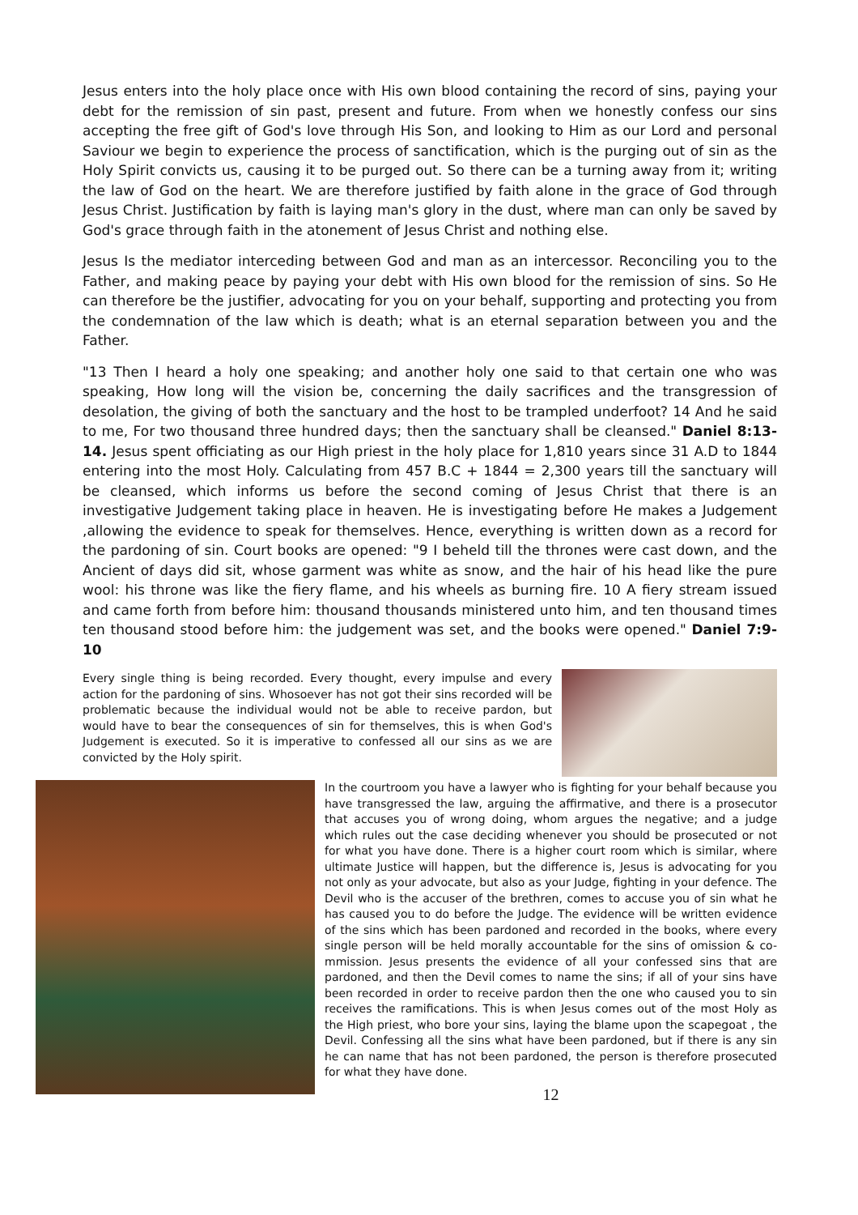Jesus enters into the holy place once with His own blood containing the record of sins, paying your debt for the remission of sin past, present and future. From when we honestly confess our sins accepting the free gift of God's love through His Son, and looking to Him as our Lord and personal Saviour we begin to experience the process of sanctification, which is the purging out of sin as the Holy Spirit convicts us, causing it to be purged out. So there can be a turning away from it; writing the law of God on the heart. We are therefore justified by faith alone in the grace of God through Jesus Christ. Justification by faith is laying man's glory in the dust, where man can only be saved by God's grace through faith in the atonement of Jesus Christ and nothing else.
Jesus Is the mediator interceding between God and man as an intercessor. Reconciling you to the Father, and making peace by paying your debt with His own blood for the remission of sins. So He can therefore be the justifier, advocating for you on your behalf, supporting and protecting you from the condemnation of the law which is death; what is an eternal separation between you and the Father.
"13 Then I heard a holy one speaking; and another holy one said to that certain one who was speaking, How long will the vision be, concerning the daily sacrifices and the transgression of desolation, the giving of both the sanctuary and the host to be trampled underfoot? 14 And he said to me, For two thousand three hundred days; then the sanctuary shall be cleansed." Daniel 8:13-14. Jesus spent officiating as our High priest in the holy place for 1,810 years since 31 A.D to 1844 entering into the most Holy. Calculating from 457 B.C + 1844 = 2,300 years till the sanctuary will be cleansed, which informs us before the second coming of Jesus Christ that there is an investigative Judgement taking place in heaven. He is investigating before He makes a Judgement ,allowing the evidence to speak for themselves. Hence, everything is written down as a record for the pardoning of sin. Court books are opened: "9 I beheld till the thrones were cast down, and the Ancient of days did sit, whose garment was white as snow, and the hair of his head like the pure wool: his throne was like the fiery flame, and his wheels as burning fire. 10 A fiery stream issued and came forth from before him: thousand thousands ministered unto him, and ten thousand times ten thousand stood before him: the judgement was set, and the books were opened." Daniel 7:9-10
Every single thing is being recorded. Every thought, every impulse and every action for the pardoning of sins. Whosoever has not got their sins recorded will be problematic because the individual would not be able to receive pardon, but would have to bear the consequences of sin for themselves, this is when God's Judgement is executed. So it is imperative to confessed all our sins as we are convicted by the Holy spirit.
In the courtroom you have a lawyer who is fighting for your behalf because you have transgressed the law, arguing the affirmative, and there is a prosecutor that accuses you of wrong doing, whom argues the negative; and a judge which rules out the case deciding whenever you should be prosecuted or not for what you have done. There is a higher court room which is similar, where ultimate Justice will happen, but the difference is, Jesus is advocating for you not only as your advocate, but also as your Judge, fighting in your defence. The Devil who is the accuser of the brethren, comes to accuse you of sin what he has caused you to do before the Judge. The evidence will be written evidence of the sins which has been pardoned and recorded in the books, where every single person will be held morally accountable for the sins of omission & co-mmission. Jesus presents the evidence of all your confessed sins that are pardoned, and then the Devil comes to name the sins; if all of your sins have been recorded in order to receive pardon then the one who caused you to sin receives the ramifications. This is when Jesus comes out of the most Holy as the High priest, who bore your sins, laying the blame upon the scapegoat , the Devil. Confessing all the sins what have been pardoned, but if there is any sin he can name that has not been pardoned, the person is therefore prosecuted for what they have done.
12